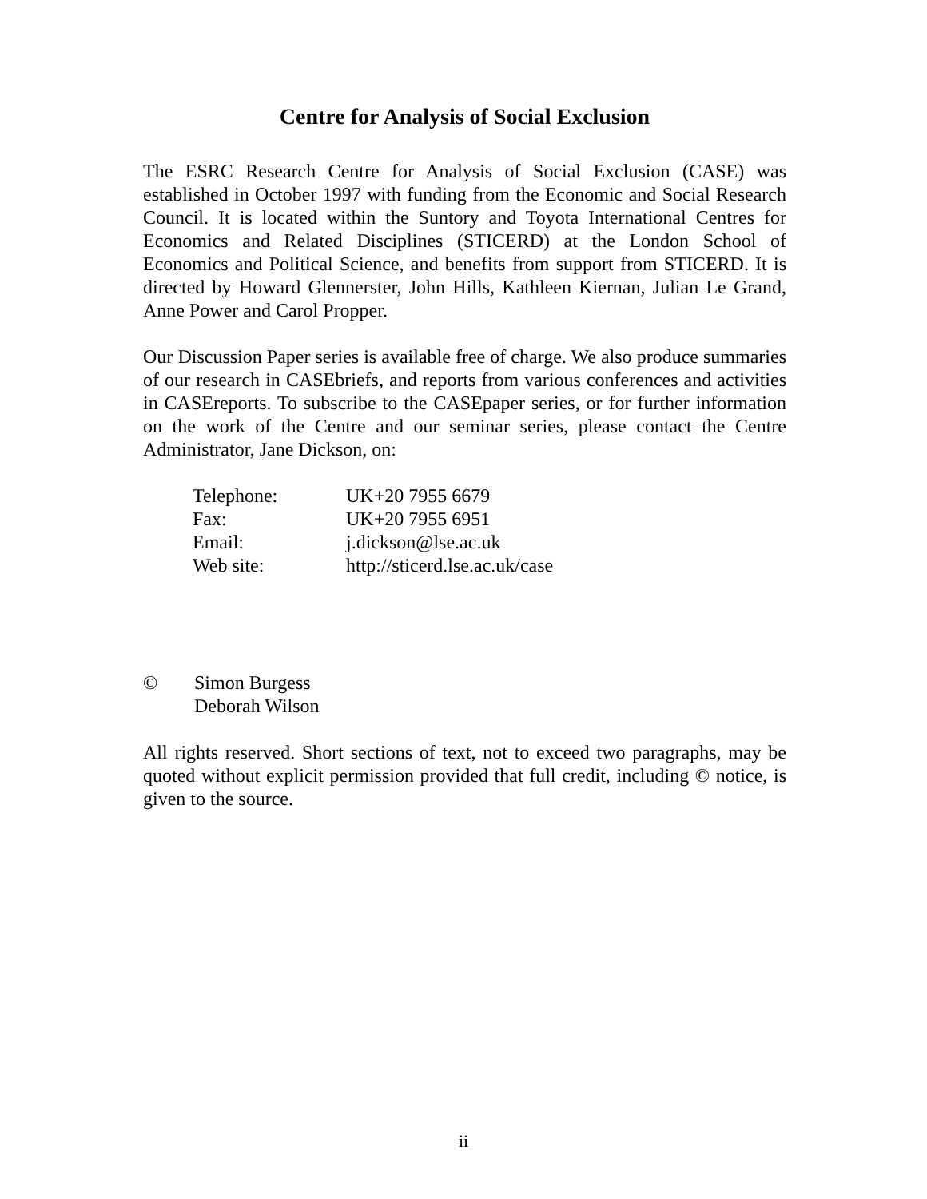Centre for Analysis of Social Exclusion
The ESRC Research Centre for Analysis of Social Exclusion (CASE) was established in October 1997 with funding from the Economic and Social Research Council. It is located within the Suntory and Toyota International Centres for Economics and Related Disciplines (STICERD) at the London School of Economics and Political Science, and benefits from support from STICERD. It is directed by Howard Glennerster, John Hills, Kathleen Kiernan, Julian Le Grand, Anne Power and Carol Propper.
Our Discussion Paper series is available free of charge. We also produce summaries of our research in CASEbriefs, and reports from various conferences and activities in CASEreports. To subscribe to the CASEpaper series, or for further information on the work of the Centre and our seminar series, please contact the Centre Administrator, Jane Dickson, on:
| Telephone: | UK+20 7955 6679 |
| Fax: | UK+20 7955 6951 |
| Email: | j.dickson@lse.ac.uk |
| Web site: | http://sticerd.lse.ac.uk/case |
© Simon Burgess
Deborah Wilson
All rights reserved. Short sections of text, not to exceed two paragraphs, may be quoted without explicit permission provided that full credit, including © notice, is given to the source.
ii